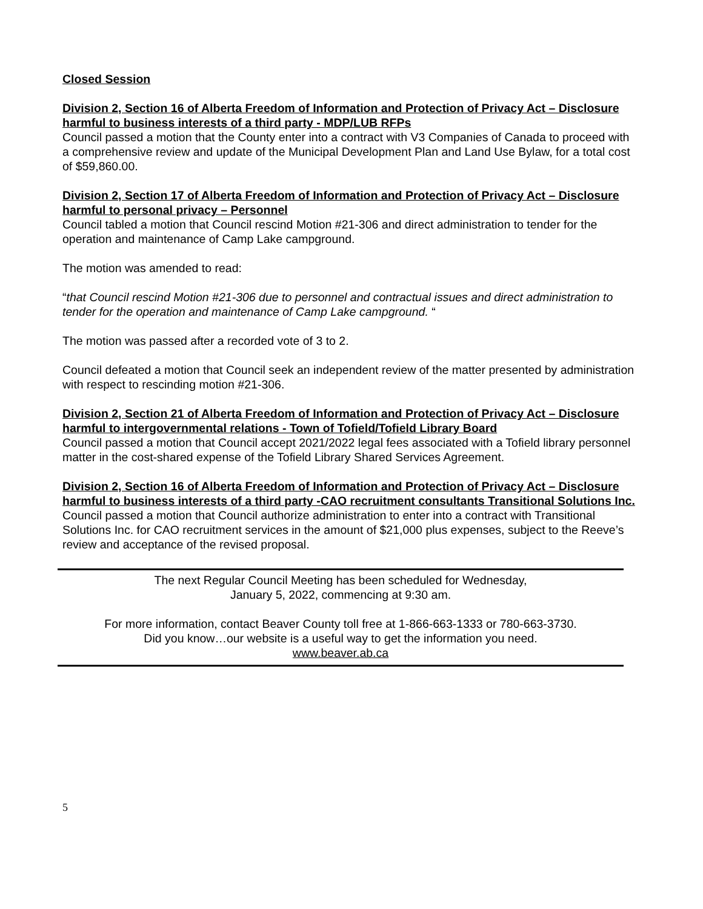Closed Session
Division 2, Section 16 of Alberta Freedom of Information and Protection of Privacy Act – Disclosure harmful to business interests of a third party - MDP/LUB RFPs
Council passed a motion that the County enter into a contract with V3 Companies of Canada to proceed with a comprehensive review and update of the Municipal Development Plan and Land Use Bylaw, for a total cost of $59,860.00.
Division 2, Section 17 of Alberta Freedom of Information and Protection of Privacy Act – Disclosure harmful to personal privacy – Personnel
Council tabled a motion that Council rescind Motion #21-306 and direct administration to tender for the operation and maintenance of Camp Lake campground.
The motion was amended to read:
“that Council rescind Motion #21-306 due to personnel and contractual issues and direct administration to tender for the operation and maintenance of Camp Lake campground. “
The motion was passed after a recorded vote of 3 to 2.
Council defeated a motion that Council seek an independent review of the matter presented by administration with respect to rescinding motion #21-306.
Division 2, Section 21 of Alberta Freedom of Information and Protection of Privacy Act – Disclosure harmful to intergovernmental relations - Town of Tofield/Tofield Library Board
Council passed a motion that Council accept 2021/2022 legal fees associated with a Tofield library personnel matter in the cost-shared expense of the Tofield Library Shared Services Agreement.
Division 2, Section 16 of Alberta Freedom of Information and Protection of Privacy Act – Disclosure harmful to business interests of a third party -CAO recruitment consultants Transitional Solutions Inc.
Council passed a motion that Council authorize administration to enter into a contract with Transitional Solutions Inc. for CAO recruitment services in the amount of $21,000 plus expenses, subject to the Reeve’s review and acceptance of the revised proposal.
The next Regular Council Meeting has been scheduled for Wednesday,
January 5, 2022, commencing at 9:30 am.
For more information, contact Beaver County toll free at 1-866-663-1333 or 780-663-3730.
Did you know…our website is a useful way to get the information you need.
www.beaver.ab.ca
5